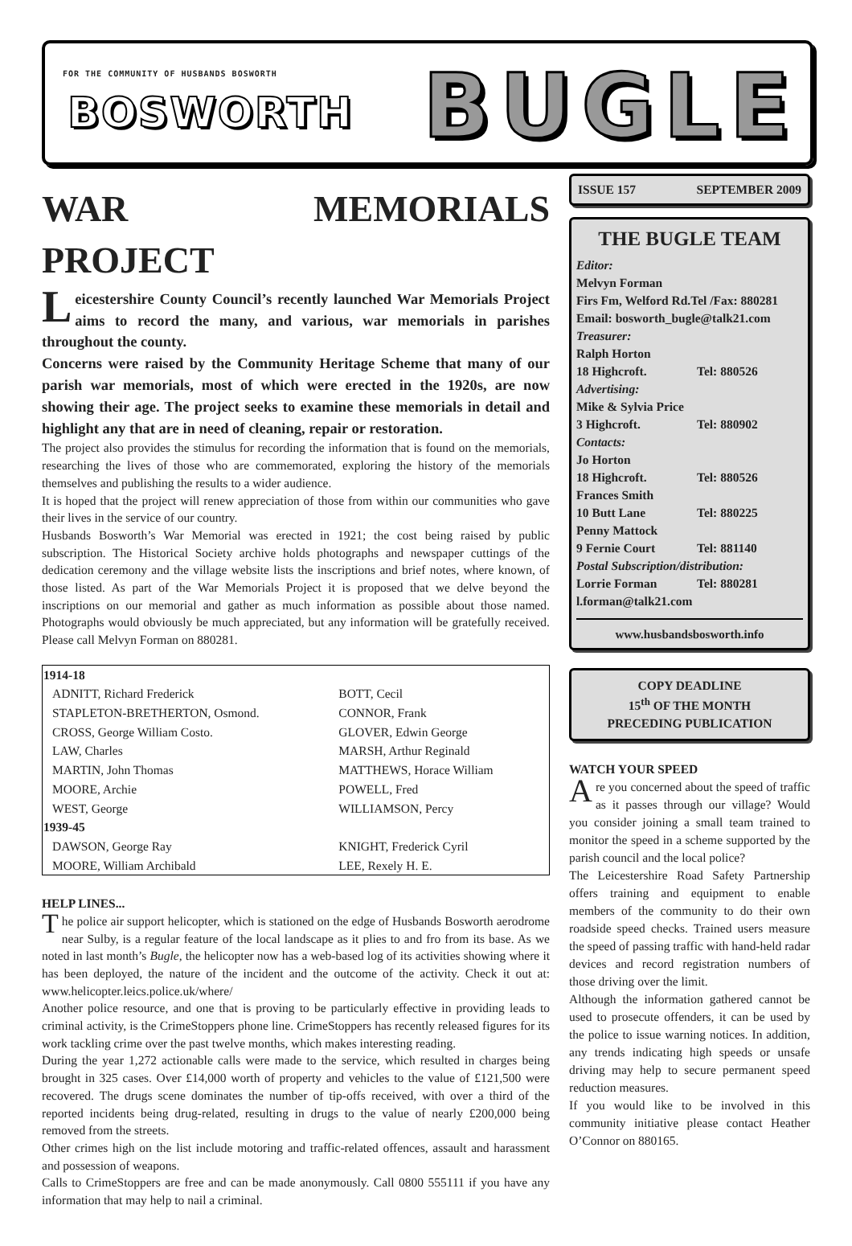FOR THE COMMUNITY OF HUSBANDS BOSWORTH
BOSWORTH BUGLE
WAR MEMORIALS PROJECT
Leicestershire County Council’s recently launched War Memorials Project aims to record the many, and various, war memorials in parishes throughout the county.
Concerns were raised by the Community Heritage Scheme that many of our parish war memorials, most of which were erected in the 1920s, are now showing their age. The project seeks to examine these memorials in detail and highlight any that are in need of cleaning, repair or restoration.
The project also provides the stimulus for recording the information that is found on the memorials, researching the lives of those who are commemorated, exploring the history of the memorials themselves and publishing the results to a wider audience.
It is hoped that the project will renew appreciation of those from within our communities who gave their lives in the service of our country.
Husbands Bosworth’s War Memorial was erected in 1921; the cost being raised by public subscription. The Historical Society archive holds photographs and newspaper cuttings of the dedication ceremony and the village website lists the inscriptions and brief notes, where known, of those listed. As part of the War Memorials Project it is proposed that we delve beyond the inscriptions on our memorial and gather as much information as possible about those named. Photographs would obviously be much appreciated, but any information will be gratefully received. Please call Melvyn Forman on 880281.
| 1914-18 | |
| --- | --- |
| ADNITT, Richard Frederick | BOTT, Cecil |
| STAPLETON-BRETHERTON, Osmond. | CONNOR, Frank |
| CROSS, George William Costo. | GLOVER, Edwin George |
| LAW, Charles | MARSH, Arthur Reginald |
| MARTIN, John Thomas | MATTHEWS, Horace William |
| MOORE, Archie | POWELL, Fred |
| WEST, George | WILLIAMSON, Percy |
| 1939-45 | |
| DAWSON, George Ray | KNIGHT, Frederick Cyril |
| MOORE, William Archibald | LEE, Rexely H. E. |
HELP LINES...
The police air support helicopter, which is stationed on the edge of Husbands Bosworth aerodrome near Sulby, is a regular feature of the local landscape as it plies to and fro from its base. As we noted in last month’s Bugle, the helicopter now has a web-based log of its activities showing where it has been deployed, the nature of the incident and the outcome of the activity. Check it out at: www.helicopter.leics.police.uk/where/
Another police resource, and one that is proving to be particularly effective in providing leads to criminal activity, is the CrimeStoppers phone line. CrimeStoppers has recently released figures for its work tackling crime over the past twelve months, which makes interesting reading.
During the year 1,272 actionable calls were made to the service, which resulted in charges being brought in 325 cases. Over £14,000 worth of property and vehicles to the value of £121,500 were recovered. The drugs scene dominates the number of tip-offs received, with over a third of the reported incidents being drug-related, resulting in drugs to the value of nearly £200,000 being removed from the streets.
Other crimes high on the list include motoring and traffic-related offences, assault and harassment and possession of weapons.
Calls to CrimeStoppers are free and can be made anonymously. Call 0800 555111 if you have any information that may help to nail a criminal.
ISSUE 157 SEPTEMBER 2009
THE BUGLE TEAM
Editor:
Melvyn Forman
Firs Fm, Welford Rd.Tel /Fax: 880281
Email: bosworth_bugle@talk21.com
Treasurer:
Ralph Horton
18 Highcroft. Tel: 880526
Advertising:
Mike & Sylvia Price
3 Highcroft. Tel: 880902
Contacts:
Jo Horton
18 Highcroft. Tel: 880526
Frances Smith
10 Butt Lane Tel: 880225
Penny Mattock
9 Fernie Court Tel: 881140
Postal Subscription/distribution:
Lorrie Forman Tel: 880281
l.forman@talk21.com
www.husbandsbosworth.info
COPY DEADLINE
15<sup>th</sup> OF THE MONTH
PRECEDING PUBLICATION
WATCH YOUR SPEED
Are you concerned about the speed of traffic as it passes through our village? Would you consider joining a small team trained to monitor the speed in a scheme supported by the parish council and the local police?
The Leicestershire Road Safety Partnership offers training and equipment to enable members of the community to do their own roadside speed checks. Trained users measure the speed of passing traffic with hand-held radar devices and record registration numbers of those driving over the limit.
Although the information gathered cannot be used to prosecute offenders, it can be used by the police to issue warning notices. In addition, any trends indicating high speeds or unsafe driving may help to secure permanent speed reduction measures.
If you would like to be involved in this community initiative please contact Heather O’Connor on 880165.